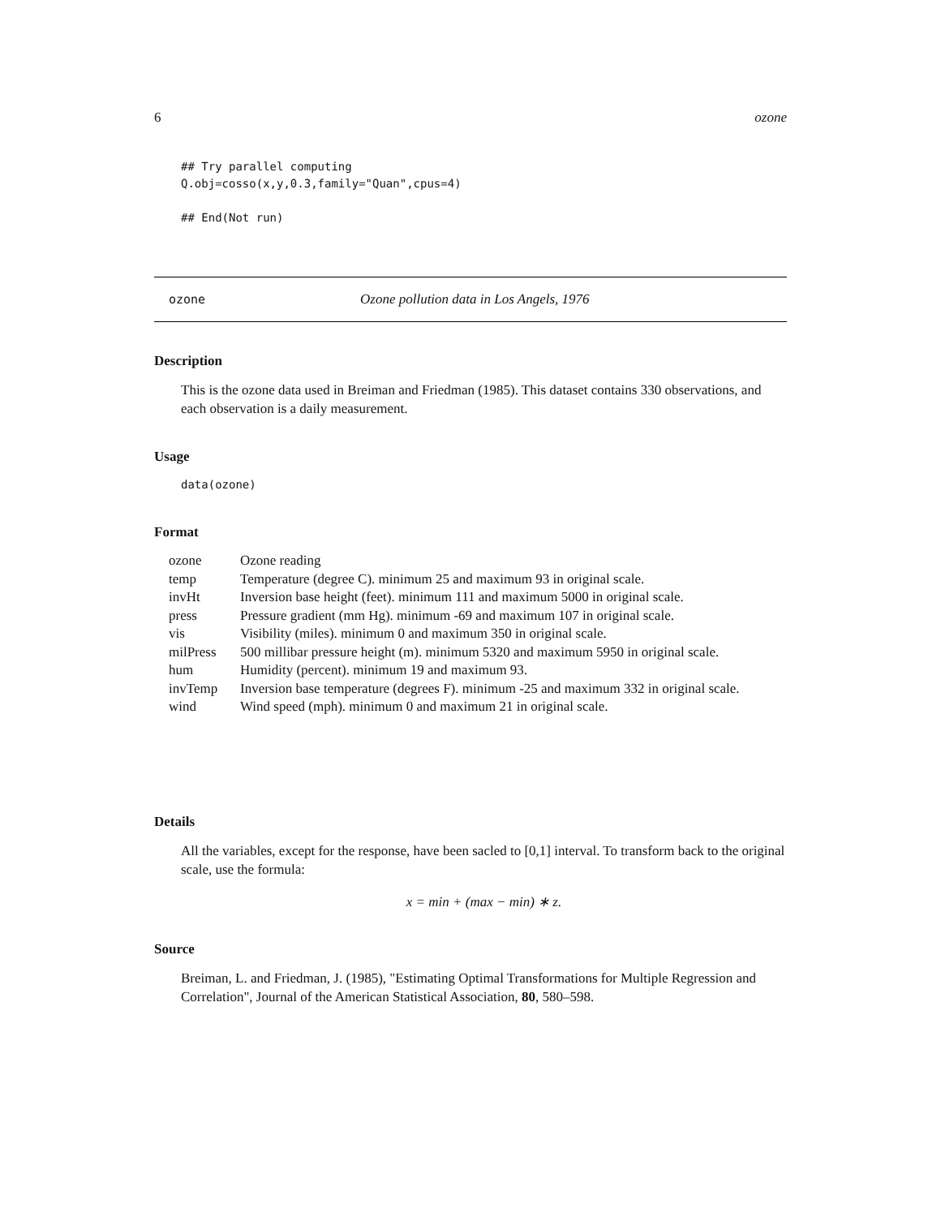6 ozone
## Try parallel computing
Q.obj=cosso(x,y,0.3,family="Quan",cpus=4)

## End(Not run)
ozone Ozone pollution data in Los Angels, 1976
Description
This is the ozone data used in Breiman and Friedman (1985). This dataset contains 330 observations, and each observation is a daily measurement.
Usage
data(ozone)
Format
| ozone | Ozone reading |
| temp | Temperature (degree C). minimum 25 and maximum 93 in original scale. |
| invHt | Inversion base height (feet). minimum 111 and maximum 5000 in original scale. |
| press | Pressure gradient (mm Hg). minimum -69 and maximum 107 in original scale. |
| vis | Visibility (miles). minimum 0 and maximum 350 in original scale. |
| milPress | 500 millibar pressure height (m). minimum 5320 and maximum 5950 in original scale. |
| hum | Humidity (percent). minimum 19 and maximum 93. |
| invTemp | Inversion base temperature (degrees F). minimum -25 and maximum 332 in original scale. |
| wind | Wind speed (mph). minimum 0 and maximum 21 in original scale. |
Details
All the variables, except for the response, have been sacled to [0,1] interval. To transform back to the original scale, use the formula:
x = min + (max − min) ∗ z.
Source
Breiman, L. and Friedman, J. (1985), "Estimating Optimal Transformations for Multiple Regression and Correlation", Journal of the American Statistical Association, 80, 580–598.